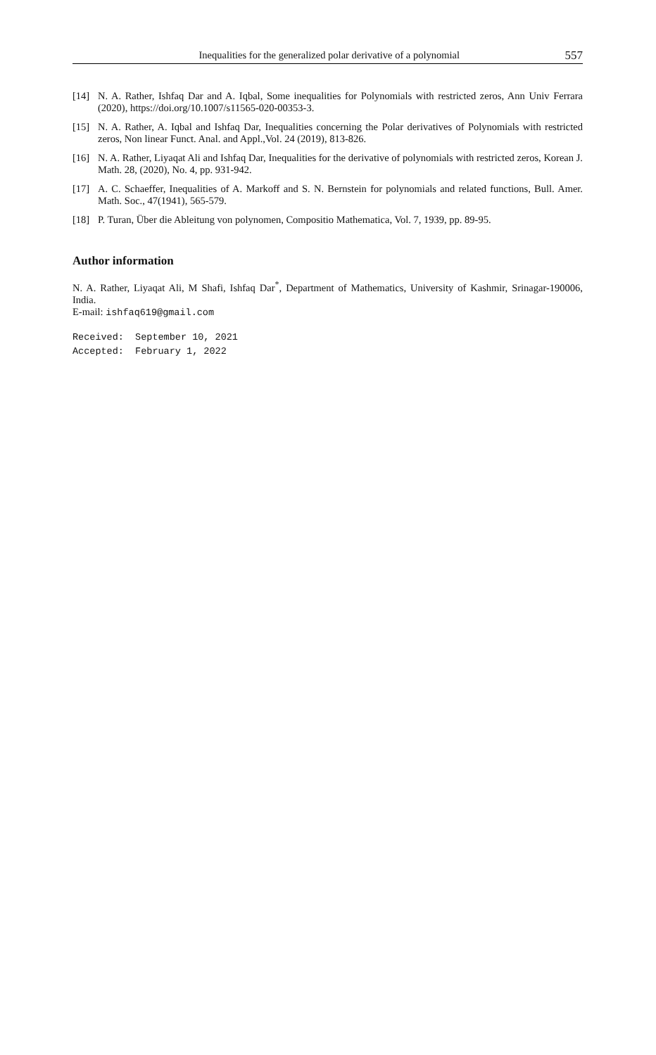Inequalities for the generalized polar derivative of a polynomial 557
[14] N. A. Rather, Ishfaq Dar and A. Iqbal, Some inequalities for Polynomials with restricted zeros, Ann Univ Ferrara (2020), https://doi.org/10.1007/s11565-020-00353-3.
[15] N. A. Rather, A. Iqbal and Ishfaq Dar, Inequalities concerning the Polar derivatives of Polynomials with restricted zeros, Non linear Funct. Anal. and Appl.,Vol. 24 (2019), 813-826.
[16] N. A. Rather, Liyaqat Ali and Ishfaq Dar, Inequalities for the derivative of polynomials with restricted zeros, Korean J. Math. 28, (2020), No. 4, pp. 931-942.
[17] A. C. Schaeffer, Inequalities of A. Markoff and S. N. Bernstein for polynomials and related functions, Bull. Amer. Math. Soc., 47(1941), 565-579.
[18] P. Turan, Über die Ableitung von polynomen, Compositio Mathematica, Vol. 7, 1939, pp. 89-95.
Author information
N. A. Rather, Liyaqat Ali, M Shafi, Ishfaq Dar<sup>*</sup>, Department of Mathematics, University of Kashmir, Srinagar-190006, India.
E-mail: ishfaq619@gmail.com
Received: September 10, 2021 Accepted: February 1, 2022